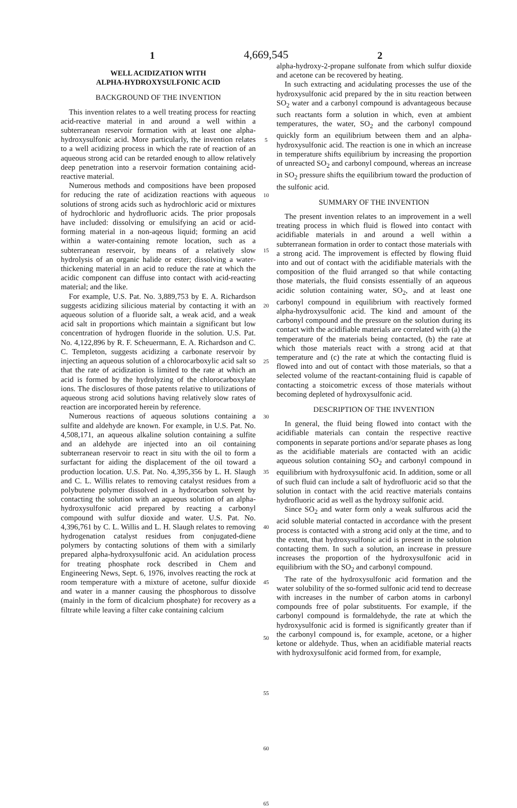1 4,669,545 2
WELL ACIDIZATION WITH
ALPHA-HYDROXYSULFONIC ACID
BACKGROUND OF THE INVENTION
This invention relates to a well treating process for reacting acid-reactive material in and around a well within a subterranean reservoir formation with at least one alpha-hydroxysulfonic acid. More particularly, the invention relates to a well acidizing process in which the rate of reaction of an aqueous strong acid can be retarded enough to allow relatively deep penetration into a reservoir formation containing acid-reactive material.
Numerous methods and compositions have been proposed for reducing the rate of acidization reactions with aqueous solutions of strong acids such as hydrochloric acid or mixtures of hydrochloric and hydrofluoric acids. The prior proposals have included: dissolving or emulsifying an acid or acid-forming material in a non-aqeous liquid; forming an acid within a water-containing remote location, such as a subterranean reservoir, by means of a relatively slow hydrolysis of an organic halide or ester; dissolving a water-thickening material in an acid to reduce the rate at which the acidic component can diffuse into contact with acid-reacting material; and the like.
For example, U.S. Pat. No. 3,889,753 by E. A. Richardson suggests acidizing silicious material by contacting it with an aqueous solution of a fluoride salt, a weak acid, and a weak acid salt in proportions which maintain a significant but low concentration of hydrogen fluoride in the solution. U.S. Pat. No. 4,122,896 by R. F. Scheuermann, E. A. Richardson and C. C. Templeton, suggests acidizing a carbonate reservoir by injecting an aqueous solution of a chlorocarboxylic acid salt so that the rate of acidization is limited to the rate at which an acid is formed by the hydrolyzing of the chlorocarboxylate ions. The disclosures of those patents relative to utilizations of aqueous strong acid solutions having relatively slow rates of reaction are incorporated herein by reference.
Numerous reactions of aqueous solutions containing a sulfite and aldehyde are known. For example, in U.S. Pat. No. 4,508,171, an aqueous alkaline solution containing a sulfite and an aldehyde are injected into an oil containing subterranean reservoir to react in situ with the oil to form a surfactant for aiding the displacement of the oil toward a production location. U.S. Pat. No. 4,395,356 by L. H. Slaugh and C. L. Willis relates to removing catalyst residues from a polybutene polymer dissolved in a hydrocarbon solvent by contacting the solution with an aqueous solution of an alpha-hydroxysulfonic acid prepared by reacting a carbonyl compound with sulfur dioxide and water. U.S. Pat. No. 4,396,761 by C. L. Willis and L. H. Slaugh relates to removing hydrogenation catalyst residues from conjugated-diene polymers by contacting solutions of them with a similarly prepared alpha-hydroxysulfonic acid. An acidulation process for treating phosphate rock described in Chem and Engineering News, Sept. 6, 1976, involves reacting the rock at room temperature with a mixture of acetone, sulfur dioxide and water in a manner causing the phosphorous to dissolve (mainly in the form of dicalcium phosphate) for recovery as a filtrate while leaving a filter cake containing calcium
5
10
15
20
25
30
35
40
45
50
55
60
65
alpha-hydroxy-2-propane sulfonate from which sulfur dioxide and acetone can be recovered by heating.
In such extracting and acidulating processes the use of the hydroxysulfonic acid prepared by the in situ reaction between SO<sub>2</sub> water and a carbonyl compound is advantageous because such reactants form a solution in which, even at ambient temperatures, the water, SO<sub>2</sub> and the carbonyl compound quickly form an equilibrium between them and an alpha-hydroxysulfonic acid. The reaction is one in which an increase in temperature shifts equilibrium by increasing the proportion of unreacted SO<sub>2</sub> and carbonyl compound, whereas an increase in SO<sub>2</sub> pressure shifts the equilibrium toward the production of the sulfonic acid.
SUMMARY OF THE INVENTION
The present invention relates to an improvement in a well treating process in which fluid is flowed into contact with acidifiable materials in and around a well within a subterranean formation in order to contact those materials with a strong acid. The improvement is effected by flowing fluid into and out of contact with the acidifiable materials with the composition of the fluid arranged so that while contacting those materials, the fluid consists essentially of an aqueous acidic solution containing water, SO<sub>2</sub>, and at least one carbonyl compound in equilibrium with reactively formed alpha-hydroxysulfonic acid. The kind and amount of the carbonyl compound and the pressure on the solution during its contact with the acidifiable materials are correlated with (a) the temperature of the materials being contacted, (b) the rate at which those materials react with a strong acid at that temperature and (c) the rate at which the contacting fluid is flowed into and out of contact with those materials, so that a selected volume of the reactant-containing fluid is capable of contacting a stoicometric excess of those materials without becoming depleted of hydroxysulfonic acid.
DESCRIPTION OF THE INVENTION
In general, the fluid being flowed into contact with the acidifiable materials can contain the respective reactive components in separate portions and/or separate phases as long as the acidifiable materials are contacted with an acidic aqueous solution containing SO<sub>2</sub> and carbonyl compound in equilibrium with hydroxysulfonic acid. In addition, some or all of such fluid can include a salt of hydrofluoric acid so that the solution in contact with the acid reactive materials contains hydrofluoric acid as well as the hydroxy sulfonic acid.
Since SO<sub>2</sub> and water form only a weak sulfurous acid the acid soluble material contacted in accordance with the present process is contacted with a strong acid only at the time, and to the extent, that hydroxysulfonic acid is present in the solution contacting them. In such a solution, an increase in pressure increases the proportion of the hydroxysulfonic acid in equilibrium with the SO<sub>2</sub> and carbonyl compound.
The rate of the hydroxysulfonic acid formation and the water solubility of the so-formed sulfonic acid tend to decrease with increases in the number of carbon atoms in carbonyl compounds free of polar substituents. For example, if the carbonyl compound is formaldehyde, the rate at which the hydroxysulfonic acid is formed is significantly greater than if the carbonyl compound is, for example, acetone, or a higher ketone or aldehyde. Thus, when an acidifiable material reacts with hydroxysulfonic acid formed from, for example,